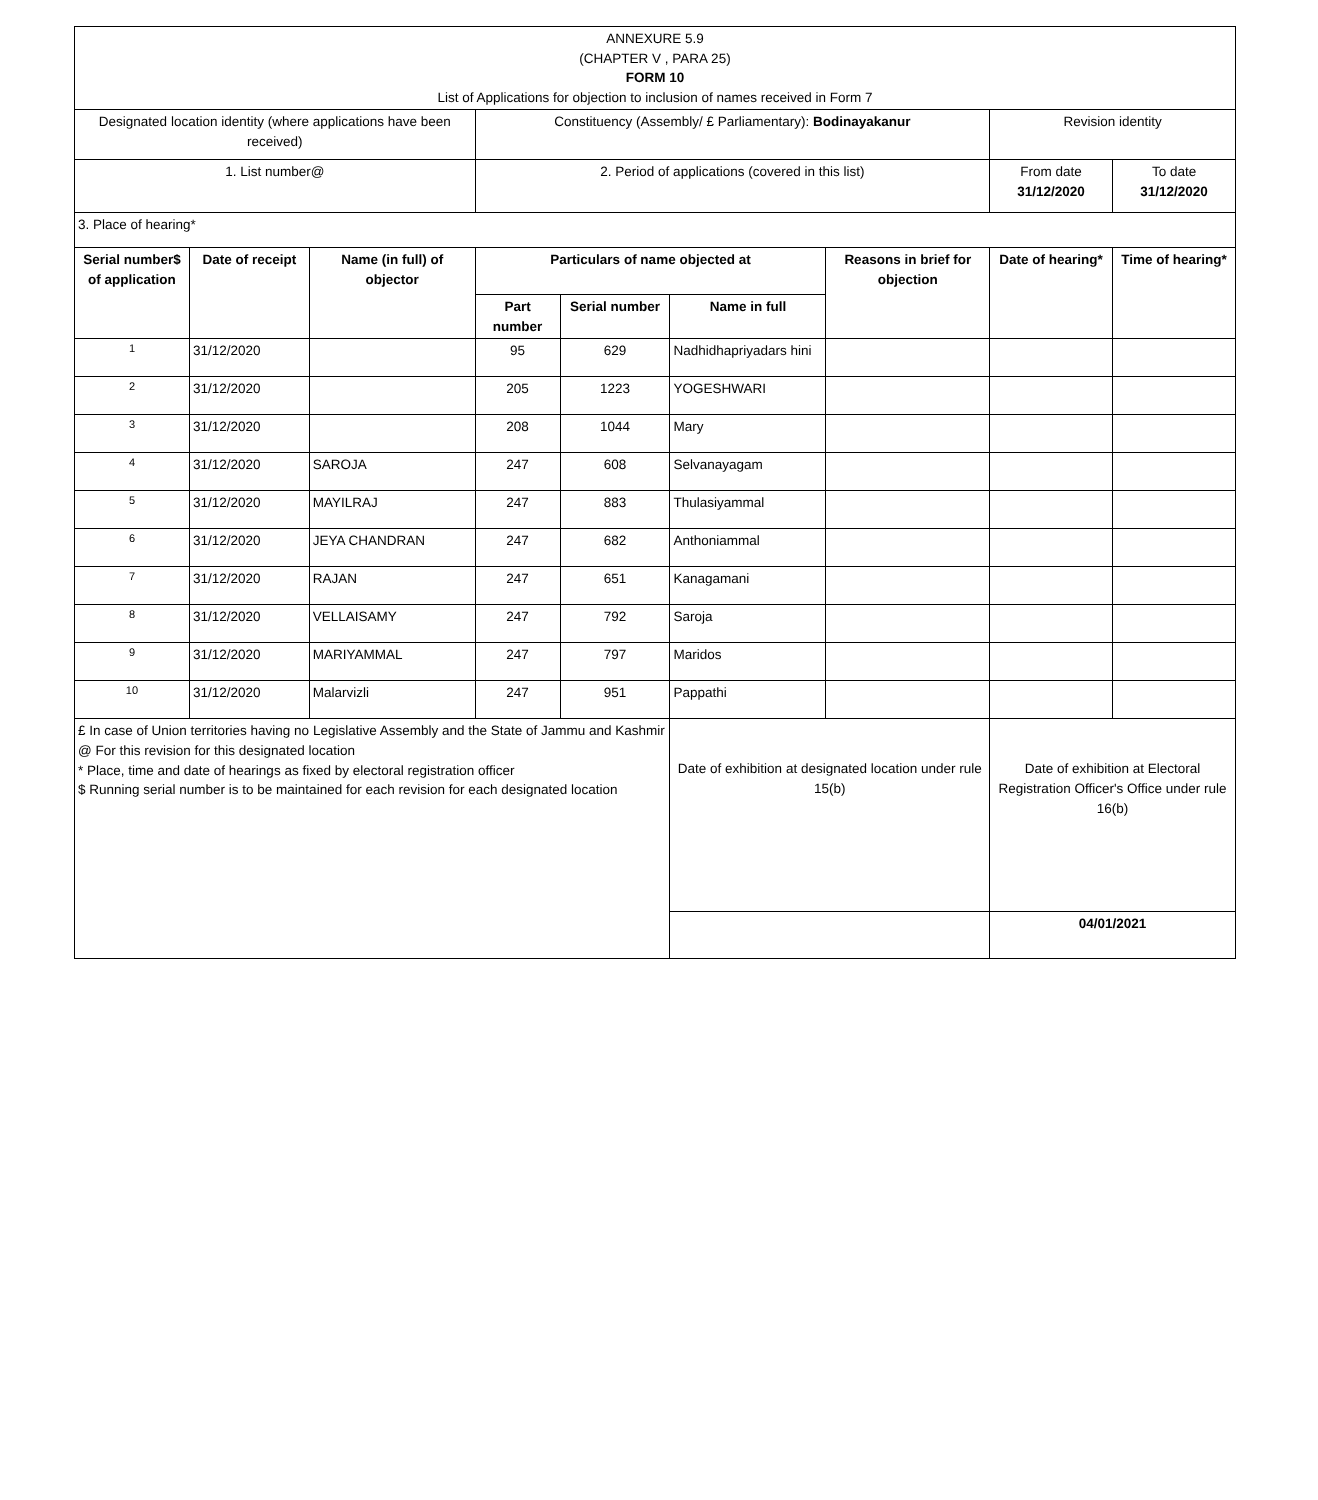| ANNEXURE 5.9 (CHAPTER V , PARA 25) FORM 10 List of Applications for objection to inclusion of names received in Form 7 | | | | | | | | |
| Designated location identity (where applications have been received) | | | Constituency (Assembly/ £ Parliamentary): Bodinayakanur | | | | Revision identity | |
| 1. List number@ | | | 2. Period of applications (covered in this list) | | | | From date 31/12/2020 | To date 31/12/2020 |
| 3. Place of hearing* | | | | | | | | |
| Serial number$ of application | Date of receipt | Name (in full) of objector | Particulars of name objected at | | | Reasons in brief for objection | Date of hearing* | Time of hearing* |
| | | | Part number | Serial number | Name in full | | | |
| 1 | 31/12/2020 | | 95 | 629 | Nadhidhapriyadars hini | | | |
| 2 | 31/12/2020 | | 205 | 1223 | YOGESHWARI | | | |
| 3 | 31/12/2020 | | 208 | 1044 | Mary | | | |
| 4 | 31/12/2020 | SAROJA | 247 | 608 | Selvanayagam | | | |
| 5 | 31/12/2020 | MAYILRAJ | 247 | 883 | Thulasiyammal | | | |
| 6 | 31/12/2020 | JEYA CHANDRAN | 247 | 682 | Anthoniammal | | | |
| 7 | 31/12/2020 | RAJAN | 247 | 651 | Kanagamani | | | |
| 8 | 31/12/2020 | VELLAISAMY | 247 | 792 | Saroja | | | |
| 9 | 31/12/2020 | MARIYAMMAL | 247 | 797 | Maridos | | | |
| 10 | 31/12/2020 | Malarvizli | 247 | 951 | Pappathi | | | |
| £ In case of Union territories having no Legislative Assembly and the State of Jammu and Kashmir @ For this revision for this designated location * Place, time and date of hearings as fixed by electoral registration officer $ Running serial number is to be maintained for each revision for each designated location | | | | | Date of exhibition at designated location under rule 15(b) | | Date of exhibition at Electoral Registration Officer's Office under rule 16(b) | |
| | | | | | | | 04/01/2021 | |